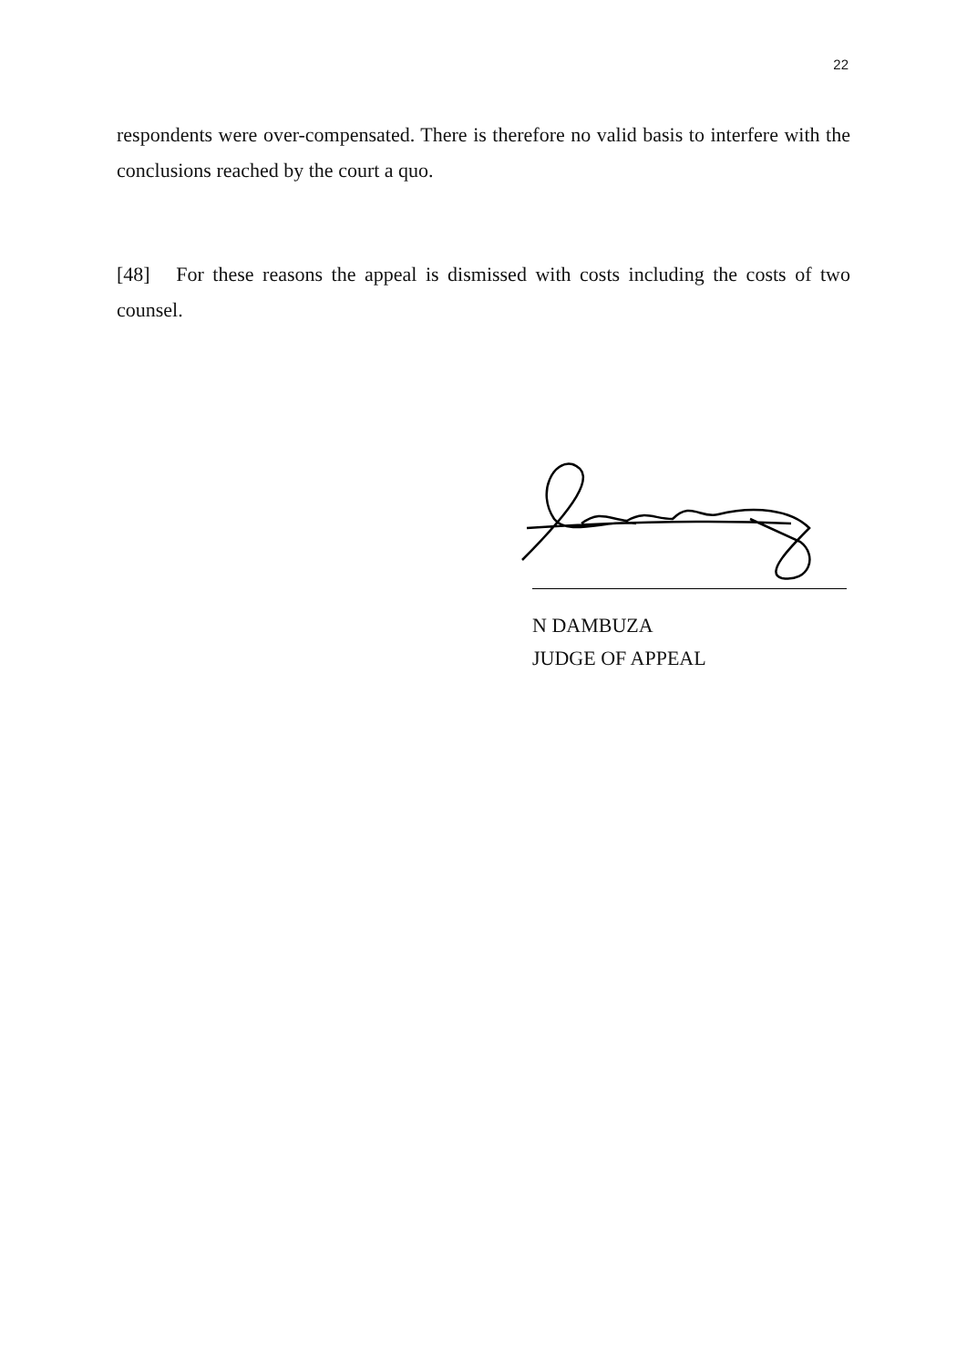22
respondents were over-compensated. There is therefore no valid basis to interfere with the conclusions reached by the court a quo.
[48] For these reasons the appeal is dismissed with costs including the costs of two counsel.
N DAMBUZA
JUDGE OF APPEAL